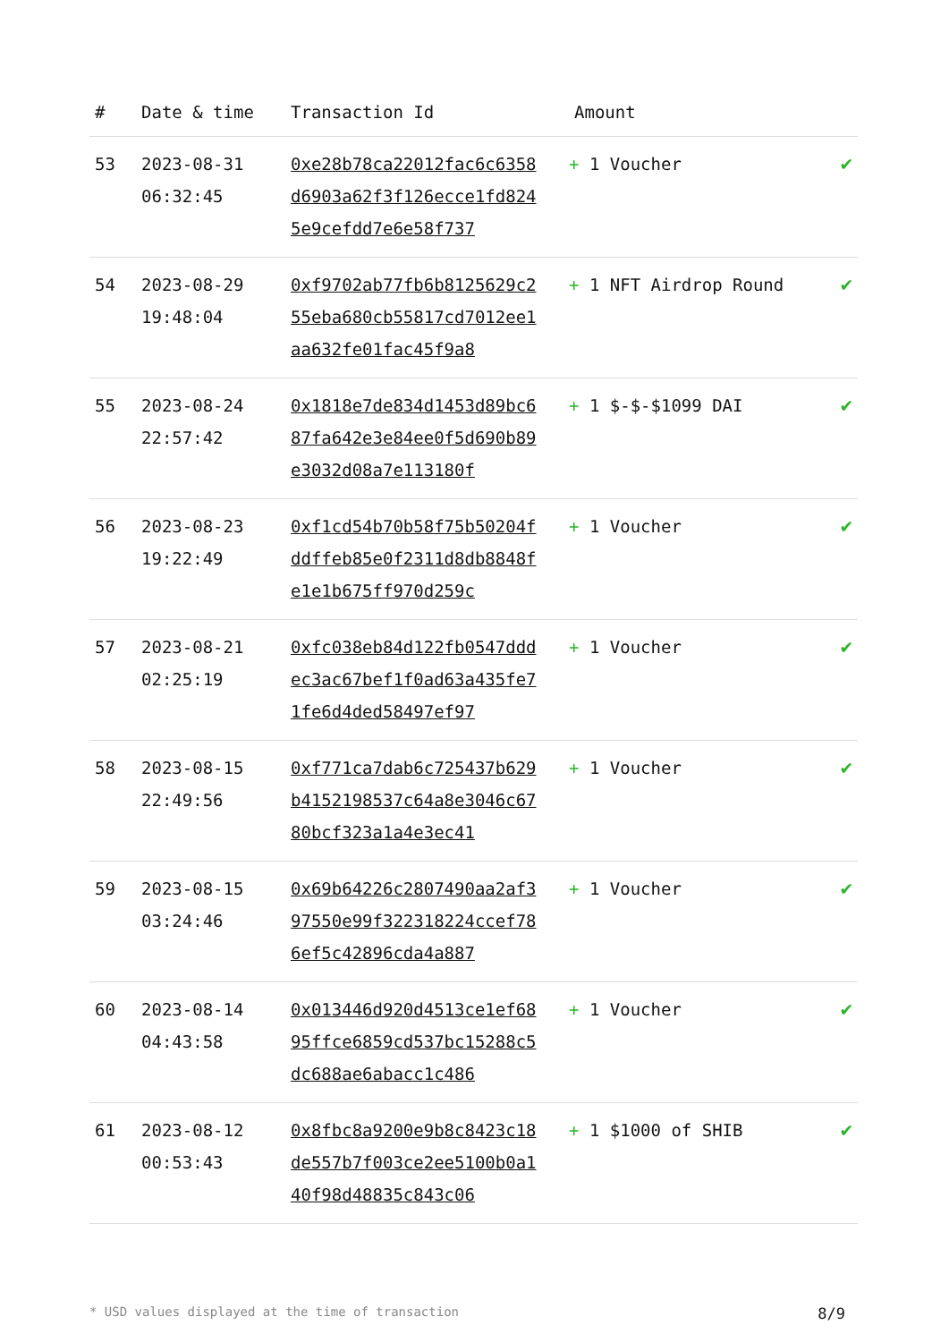| # | Date & time | Transaction Id | Amount | |
| --- | --- | --- | --- | --- |
| 53 | 2023-08-31 06:32:45 | 0xe28b78ca22012fac6c6358d6903a62f3f126ecce1fd8245e9cefdd7e6e58f737 | + 1 Voucher | ✔ |
| 54 | 2023-08-29 19:48:04 | 0xf9702ab77fb6b8125629c255eba680cb55817cd7012ee1aa632fe01fac45f9a8 | + 1 NFT Airdrop Round | ✔ |
| 55 | 2023-08-24 22:57:42 | 0x1818e7de834d1453d89bc687fa642e3e84ee0f5d690b89e3032d08a7e113180f | + 1 $-$-$1099 DAI | ✔ |
| 56 | 2023-08-23 19:22:49 | 0xf1cd54b70b58f75b50204fddffeb85e0f2311d8db8848fe1e1b675ff970d259c | + 1 Voucher | ✔ |
| 57 | 2023-08-21 02:25:19 | 0xfc038eb84d122fb0547dddec3ac67bef1f0ad63a435fe71fe6d4ded58497ef97 | + 1 Voucher | ✔ |
| 58 | 2023-08-15 22:49:56 | 0xf771ca7dab6c725437b629b4152198537c64a8e3046c6780bcf323a1a4e3ec41 | + 1 Voucher | ✔ |
| 59 | 2023-08-15 03:24:46 | 0x69b64226c2807490aa2af397550e99f322318224ccef786ef5c42896cda4a887 | + 1 Voucher | ✔ |
| 60 | 2023-08-14 04:43:58 | 0x013446d920d4513ce1ef6895ffce6859cd537bc15288c5dc688ae6abacc1c486 | + 1 Voucher | ✔ |
| 61 | 2023-08-12 00:53:43 | 0x8fbc8a9200e9b8c8423c18de557b7f003ce2ee5100b0a140f98d48835c843c06 | + 1 $1000 of SHIB | ✔ |
* USD values displayed at the time of transaction 8/9